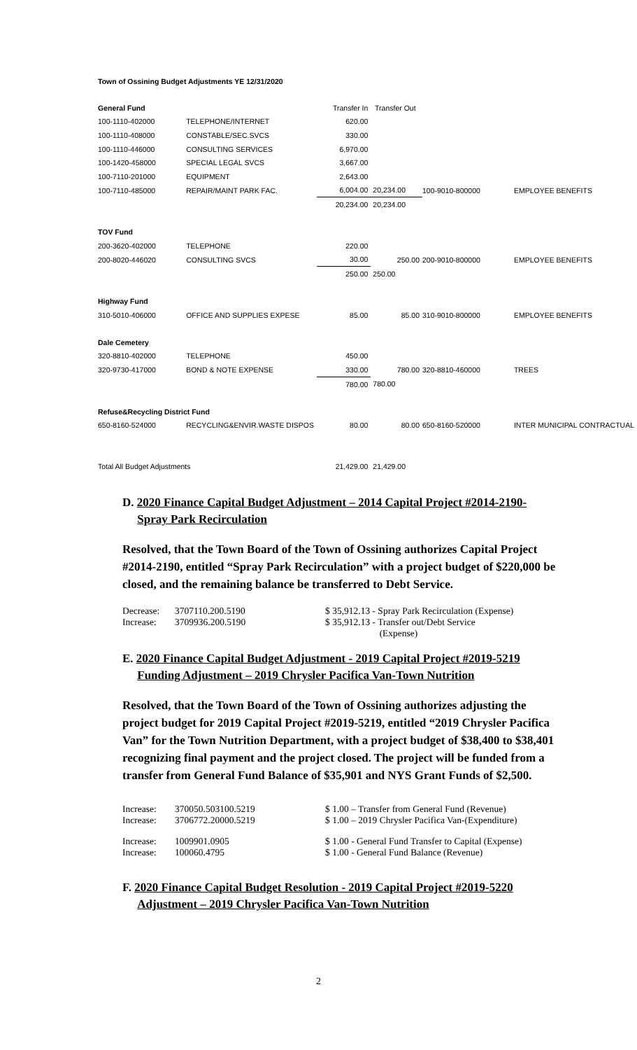Town of Ossining Budget Adjustments YE 12/31/2020
| General Fund | | Transfer In | Transfer Out | | |
| 100-1110-402000 | TELEPHONE/INTERNET | 620.00 | | | |
| 100-1110-408000 | CONSTABLE/SEC.SVCS | 330.00 | | | |
| 100-1110-446000 | CONSULTING SERVICES | 6,970.00 | | | |
| 100-1420-458000 | SPECIAL LEGAL SVCS | 3,667.00 | | | |
| 100-7110-201000 | EQUIPMENT | 2,643.00 | | | |
| 100-7110-485000 | REPAIR/MAINT PARK FAC. | 6,004.00 | 20,234.00 | 100-9010-800000 | EMPLOYEE BENEFITS |
| | | 20,234.00 | 20,234.00 | | |
| TOV Fund | | | | | |
| 200-3620-402000 | TELEPHONE | 220.00 | | | |
| 200-8020-446020 | CONSULTING SVCS | 30.00 | 250.00 | 200-9010-800000 | EMPLOYEE BENEFITS |
| | | 250.00 | 250.00 | | |
| Highway Fund | | | | | |
| 310-5010-406000 | OFFICE AND SUPPLIES EXPESE | 85.00 | 85.00 | 310-9010-800000 | EMPLOYEE BENEFITS |
| Dale Cemetery | | | | | |
| 320-8810-402000 | TELEPHONE | 450.00 | | | |
| 320-9730-417000 | BOND & NOTE EXPENSE | 330.00 | 780.00 | 320-8810-460000 | TREES |
| | | 780.00 | 780.00 | | |
| Refuse&Recycling District Fund | | | | | |
| 650-8160-524000 | RECYCLING&ENVIR.WASTE DISPOS | 80.00 | 80.00 | 650-8160-520000 | INTER MUNICIPAL CONTRACTUAL |
| Total All Budget Adjustments | | 21,429.00 | 21,429.00 | | |
D. 2020 Finance Capital Budget Adjustment – 2014 Capital Project #2014-2190-
Spray Park Recirculation
Resolved, that the Town Board of the Town of Ossining authorizes Capital Project #2014-2190, entitled “Spray Park Recirculation” with a project budget of $220,000 be closed, and the remaining balance be transferred to Debt Service.
| Decrease: | 3707110.200.5190 | $ 35,912.13 - Spray Park Recirculation (Expense) |
| Increase: | 3709936.200.5190 | $ 35,912.13 - Transfer out/Debt Service (Expense) |
E. 2020 Finance Capital Budget Adjustment - 2019 Capital Project #2019-5219
Funding Adjustment – 2019 Chrysler Pacifica Van-Town Nutrition
Resolved, that the Town Board of the Town of Ossining authorizes adjusting the project budget for 2019 Capital Project #2019-5219, entitled “2019 Chrysler Pacifica Van” for the Town Nutrition Department, with a project budget of $38,400 to $38,401 recognizing final payment and the project closed. The project will be funded from a transfer from General Fund Balance of $35,901 and NYS Grant Funds of $2,500.
| Increase: | 370050.503100.5219 | $ 1.00 – Transfer from General Fund (Revenue) |
| Increase: | 3706772.20000.5219 | $ 1.00 – 2019 Chrysler Pacifica Van-(Expenditure) |
| Increase: | 1009901.0905 | $ 1.00 - General Fund Transfer to Capital (Expense) |
| Increase: | 100060.4795 | $ 1.00 - General Fund Balance (Revenue) |
F. 2020 Finance Capital Budget Resolution - 2019 Capital Project #2019-5220
Adjustment – 2019 Chrysler Pacifica Van-Town Nutrition
2